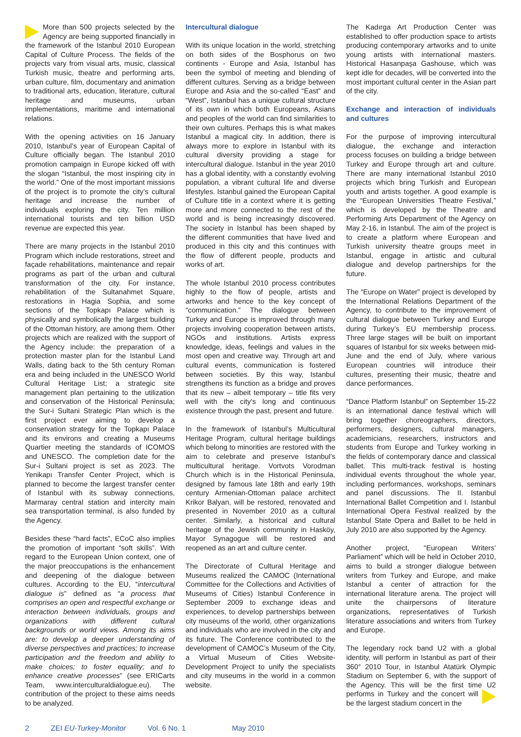More than 500 projects selected by the Agency are being supported financially in the framework of the Istanbul 2010 European Capital of Culture Process. The fields of the projects vary from visual arts, music, classical Turkish music, theatre and performing arts, urban culture, film, documentary and animation to traditional arts, education, literature, cultural heritage and museums, urban implementations, maritime and international relations.
With the opening activities on 16 January 2010, Istanbul’s year of European Capital of Culture officially began. The Istanbul 2010 promotion campaign in Europe kicked off with the slogan “Istanbul, the most inspiring city in the world.” One of the most important missions of the project is to promote the city’s cultural heritage and increase the number of individuals exploring the city. Ten million international tourists and ten billion USD revenue are expected this year.
There are many projects in the Istanbul 2010 Program which include restorations, street and façade rehabilitations, maintenance and repair programs as part of the urban and cultural transformation of the city. For instance, rehabilitation of the Sultanahmet Square, restorations in Hagia Sophia, and some sections of the Topkapı Palace which is physically and symbolically the largest building of the Ottoman history, are among them. Other projects which are realized with the support of the Agency include: the preparation of a protection master plan for the Istanbul Land Walls, dating back to the 5th century Roman era and being included in the UNESCO World Cultural Heritage List; a strategic site management plan pertaining to the utilization and conservation of the Historical Peninsula; the Sur-i Sultani Strategic Plan which is the first project ever aiming to develop a conservation strategy for the Topkapı Palace and its environs and creating a Museums Quartier meeting the standards of ICOMOS and UNESCO. The completion date for the Sur-i Sultani project is set as 2023. The Yenikapı Transfer Center Project, which is planned to become the largest transfer center of Istanbul with its subway connections, Marmaray central station and intercity main sea transportation terminal, is also funded by the Agency.
Besides these “hard facts”, ECoC also implies the promotion of important “soft skills”. With regard to the European Union context, one of the major preoccupations is the enhancement and deepening of the dialogue between cultures. According to the EU, “intercultural dialogue is” defined as “a process that comprises an open and respectful exchange or interaction between individuals, groups and organizations with different cultural backgrounds or world views. Among its aims are: to develop a deeper understanding of diverse perspectives and practices; to increase participation and the freedom and ability to make choices; to foster equality; and to enhance creative processes” (see ERICarts Team, www.interculturaldialogue.eu). The contribution of the project to these aims needs to be analyzed.
Intercultural dialogue
With its unique location in the world, stretching on both sides of the Bosphorus on two continents - Europe and Asia, Istanbul has been the symbol of meeting and blending of different cultures. Serving as a bridge between Europe and Asia and the so-called “East” and “West”, Istanbul has a unique cultural structure of its own in which both Europeans, Asians and peoples of the world can find similarities to their own cultures. Perhaps this is what makes Istanbul a magical city. In addition, there is always more to explore in Istanbul with its cultural diversity providing a stage for intercultural dialogue. Istanbul in the year 2010 has a global identity, with a constantly evolving population, a vibrant cultural life and diverse lifestyles. Istanbul gained the European Capital of Culture title in a context where it is getting more and more connected to the rest of the world and is being increasingly discovered. The society in Istanbul has been shaped by the different communities that have lived and produced in this city and this continues with the flow of different people, products and works of art.
The whole Istanbul 2010 process contributes highly to the flow of people, artists and artworks and hence to the key concept of “communication.” The dialogue between Turkey and Europe is improved through many projects involving cooperation between artists, NGOs and institutions. Artists express knowledge, ideas, feelings and values in the most open and creative way. Through art and cultural events, communication is fostered between societies. By this way, Istanbul strengthens its function as a bridge and proves that its new – albeit temporary – title fits very well with the city’s long and continuous existence through the past, present and future.
In the framework of Istanbul’s Multicultural Heritage Program, cultural heritage buildings which belong to minorities are restored with the aim to celebrate and preserve Istanbul’s multicultural heritage. Vortvots Vorodman Church which is in the Historical Peninsula, designed by famous late 18th and early 19th century Armenian-Ottoman palace architect Krikor Balyan, will be restored, renovated and presented in November 2010 as a cultural center. Similarly, a historical and cultural heritage of the Jewish community in Hasköy, Mayor Synagogue will be restored and reopened as an art and culture center.
The Directorate of Cultural Heritage and Museums realized the CAMOC (International Committee for the Collections and Activities of Museums of Cities) Istanbul Conference in September 2009 to exchange ideas and experiences, to develop partnerships between city museums of the world, other organizations and individuals who are involved in the city and its future. The Conference contributed to the development of CAMOC’s Museum of the City, a Virtual Museum of Cities Website-Development Project to unify the specialists and city museums in the world in a common website.
The Kadırga Art Production Center was established to offer production space to artists producing contemporary artworks and to unite young artists with international masters. Historical Hasanpaşa Gashouse, which was kept idle for decades, will be converted into the most important cultural center in the Asian part of the city.
Exchange and interaction of individuals and cultures
For the purpose of improving intercultural dialogue, the exchange and interaction process focuses on building a bridge between Turkey and Europe through art and culture. There are many international Istanbul 2010 projects which bring Turkish and European youth and artists together. A good example is the “European Universities Theatre Festival,” which is developed by the Theatre and Performing Arts Department of the Agency on May 2-16, in Istanbul. The aim of the project is to create a platform where European and Turkish university theatre groups meet in Istanbul, engage in artistic and cultural dialogue and develop partnerships for the future.
The “Europe on Water” project is developed by the International Relations Department of the Agency, to contribute to the improvement of cultural dialogue between Turkey and Europe during Turkey’s EU membership process. Three large stages will be built on important squares of Istanbul for six weeks between mid-June and the end of July, where various European countries will introduce their cultures, presenting their music, theatre and dance performances.
“Dance Platform Istanbul” on September 15-22 is an international dance festival which will bring together choreographers, directors, performers, designers, cultural managers, academicians, researchers, instructors and students from Europe and Turkey working in the fields of contemporary dance and classical ballet. This multi-track festival is hosting individual events throughout the whole year, including performances, workshops, seminars and panel discussions. The II. Istanbul International Ballet Competition and I. Istanbul International Opera Festival realized by the Istanbul State Opera and Ballet to be held in July 2010 are also supported by the Agency.
Another project, “European Writers’ Parliament” which will be held in October 2010, aims to build a stronger dialogue between writers from Turkey and Europe, and make Istanbul a center of attraction for the international literature arena. The project will unite the chairpersons of literature organizations, representatives of Turkish literature associations and writers from Turkey and Europe.
The legendary rock band U2 with a global identity, will perform in Istanbul as part of their 360° 2010 Tour, in Istanbul Atatürk Olympic Stadium on September 6, with the support of the Agency. This will be the first time U2 performs in Turkey and the concert will be the largest stadium concert in the
2 ZEI EU-Turkey-Monitor Vol. 6 No. 1 May 2010